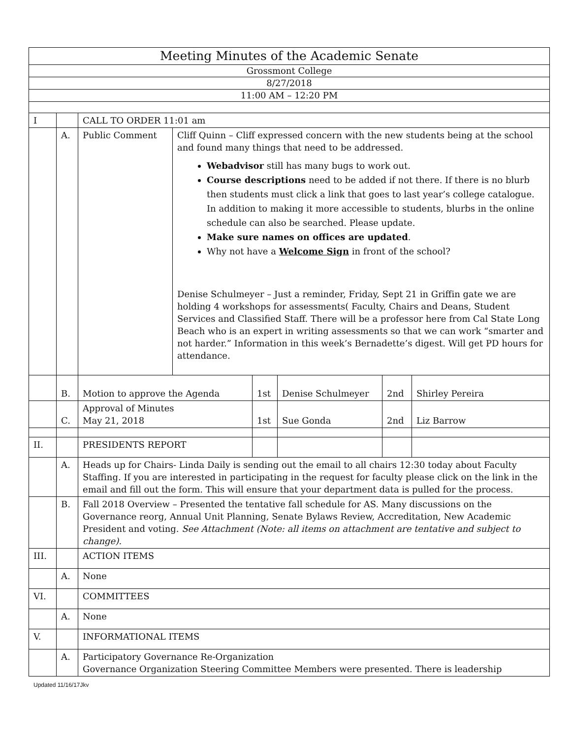| Meeting Minutes of the Academic Senate | | | | | | | |
| Grossmont College | | | | | | | |
| 8/27/2018 | | | | | | | |
| 11:00 AM – 12:20 PM | | | | | | | |
| I | | CALL TO ORDER 11:01 am | | | | | |
| | A. | Public Comment | Cliff Quinn – Cliff expressed concern with the new students being at the school and found many things that need to be addressed. Webadvisor still has many bugs to work out. Course descriptions need to be added if not there. If there is no blurb then students must click a link that goes to last year’s college catalogue. In addition to making it more accessible to students, blurbs in the online schedule can also be searched. Please update. Make sure names on offices are updated . Why not have a Welcome Sign in front of the school? Denise Schulmeyer – Just a reminder, Friday, Sept 21 in Griffin gate we are holding 4 workshops for assessments( Faculty, Chairs and Deans, Student Services and Classified Staff. There will be a professor here from Cal State Long Beach who is an expert in writing assessments so that we can work “smarter and not harder.” Information in this week’s Bernadette’s digest. Will get PD hours for attendance. | | | | |
| | B. | Motion to approve the Agenda | | 1st | Denise Schulmeyer | 2nd | Shirley Pereira |
| | C. | Approval of Minutes May 21, 2018 | | 1st | Sue Gonda | 2nd | Liz Barrow |
| II. | | PRESIDENTS REPORT | | | | | |
| | A. | Heads up for Chairs- Linda Daily is sending out the email to all chairs 12:30 today about Faculty Staffing. If you are interested in participating in the request for faculty please click on the link in the email and fill out the form. This will ensure that your department data is pulled for the process. | | | | | |
| | B. | Fall 2018 Overview – Presented the tentative fall schedule for AS. Many discussions on the Governance reorg, Annual Unit Planning, Senate Bylaws Review, Accreditation, New Academic President and voting. See Attachment (Note: all items on attachment are tentative and subject to change). | | | | | |
| III. | | ACTION ITEMS | | | | | |
| | A. | None | | | | | |
| VI. | | COMMITTEES | | | | | |
| | A. | None | | | | | |
| V. | | INFORMATIONAL ITEMS | | | | | |
| | A. | Participatory Governance Re-Organization Governance Organization Steering Committee Members were presented. There is leadership | | | | | |
Updated 11/16/17Jkv